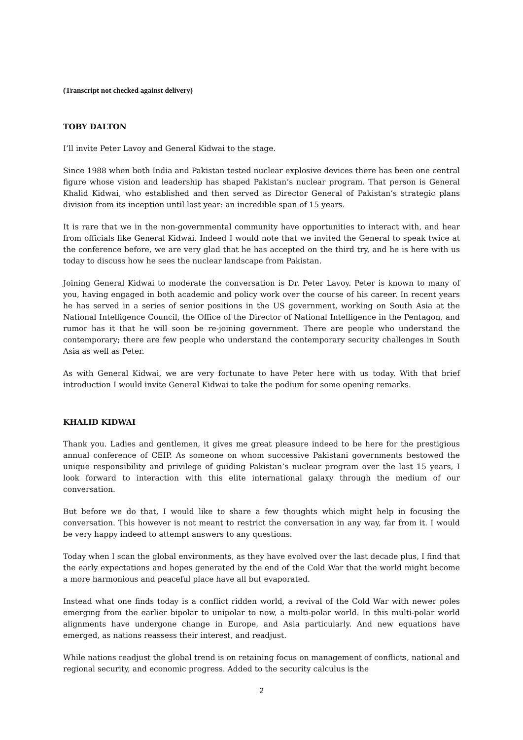(Transcript not checked against delivery)
TOBY DALTON
I’ll invite Peter Lavoy and General Kidwai to the stage.
Since 1988 when both India and Pakistan tested nuclear explosive devices there has been one central figure whose vision and leadership has shaped Pakistan’s nuclear program. That person is General Khalid Kidwai, who established and then served as Director General of Pakistan’s strategic plans division from its inception until last year: an incredible span of 15 years.
It is rare that we in the non-governmental community have opportunities to interact with, and hear from officials like General Kidwai. Indeed I would note that we invited the General to speak twice at the conference before, we are very glad that he has accepted on the third try, and he is here with us today to discuss how he sees the nuclear landscape from Pakistan.
Joining General Kidwai to moderate the conversation is Dr. Peter Lavoy. Peter is known to many of you, having engaged in both academic and policy work over the course of his career. In recent years he has served in a series of senior positions in the US government, working on South Asia at the National Intelligence Council, the Office of the Director of National Intelligence in the Pentagon, and rumor has it that he will soon be re-joining government. There are people who understand the contemporary; there are few people who understand the contemporary security challenges in South Asia as well as Peter.
As with General Kidwai, we are very fortunate to have Peter here with us today. With that brief introduction I would invite General Kidwai to take the podium for some opening remarks.
KHALID KIDWAI
Thank you. Ladies and gentlemen, it gives me great pleasure indeed to be here for the prestigious annual conference of CEIP. As someone on whom successive Pakistani governments bestowed the unique responsibility and privilege of guiding Pakistan’s nuclear program over the last 15 years, I look forward to interaction with this elite international galaxy through the medium of our conversation.
But before we do that, I would like to share a few thoughts which might help in focusing the conversation. This however is not meant to restrict the conversation in any way, far from it. I would be very happy indeed to attempt answers to any questions.
Today when I scan the global environments, as they have evolved over the last decade plus, I find that the early expectations and hopes generated by the end of the Cold War that the world might become a more harmonious and peaceful place have all but evaporated.
Instead what one finds today is a conflict ridden world, a revival of the Cold War with newer poles emerging from the earlier bipolar to unipolar to now, a multi-polar world. In this multi-polar world alignments have undergone change in Europe, and Asia particularly. And new equations have emerged, as nations reassess their interest, and readjust.
While nations readjust the global trend is on retaining focus on management of conflicts, national and regional security, and economic progress. Added to the security calculus is the
2